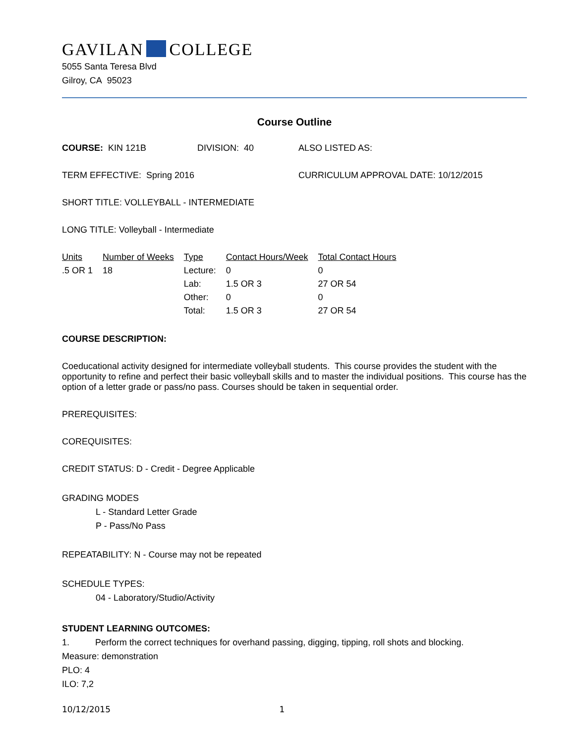GAVILAN COLLEGE
5055 Santa Teresa Blvd
Gilroy, CA 95023
Course Outline
COURSE: KIN 121B DIVISION: 40 ALSO LISTED AS:
TERM EFFECTIVE: Spring 2016 CURRICULUM APPROVAL DATE: 10/12/2015
SHORT TITLE: VOLLEYBALL - INTERMEDIATE
LONG TITLE: Volleyball - Intermediate
| Units | Number of Weeks | Type | Contact Hours/Week | Total Contact Hours |
| --- | --- | --- | --- | --- |
| .5 OR 1 | 18 | Lecture: | 0 | 0 |
| | | Lab: | 1.5 OR 3 | 27 OR 54 |
| | | Other: | 0 | 0 |
| | | Total: | 1.5 OR 3 | 27 OR 54 |
COURSE DESCRIPTION:
Coeducational activity designed for intermediate volleyball students. This course provides the student with the opportunity to refine and perfect their basic volleyball skills and to master the individual positions. This course has the option of a letter grade or pass/no pass. Courses should be taken in sequential order.
PREREQUISITES:
COREQUISITES:
CREDIT STATUS: D - Credit - Degree Applicable
GRADING MODES
L - Standard Letter Grade
P - Pass/No Pass
REPEATABILITY: N - Course may not be repeated
SCHEDULE TYPES:
04 - Laboratory/Studio/Activity
STUDENT LEARNING OUTCOMES:
1. Perform the correct techniques for overhand passing, digging, tipping, roll shots and blocking.
Measure: demonstration
PLO: 4
ILO: 7,2
10/12/2015 1